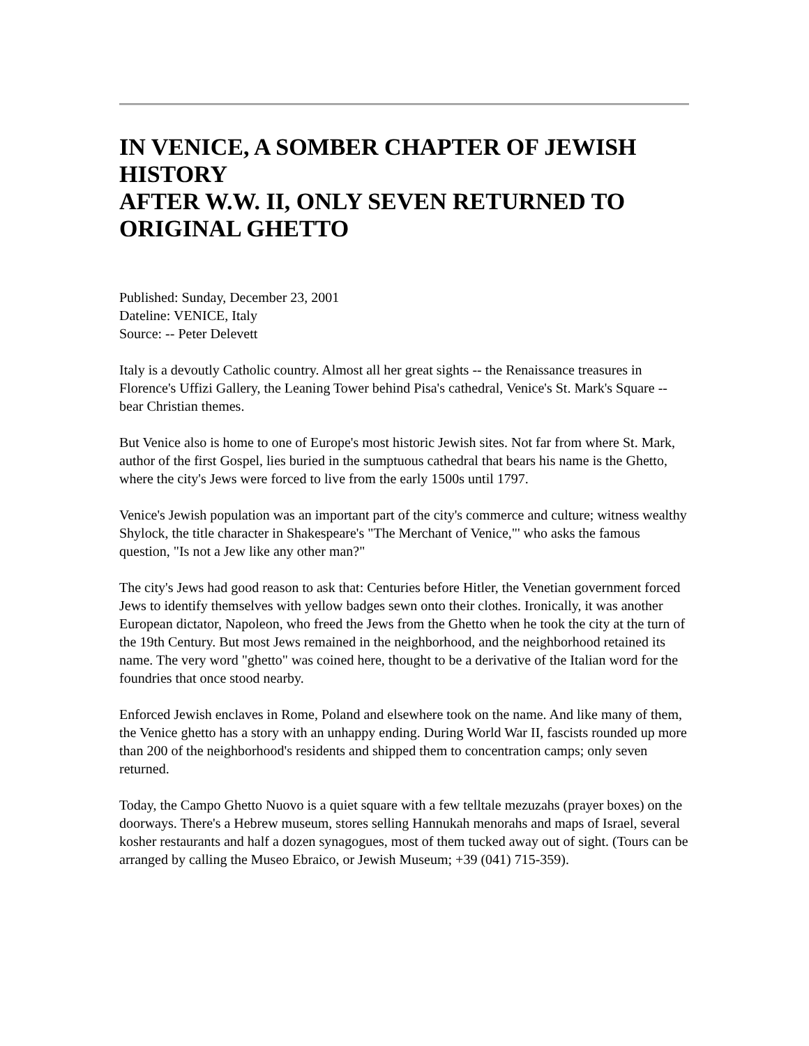IN VENICE, A SOMBER CHAPTER OF JEWISH HISTORY
AFTER W.W. II, ONLY SEVEN RETURNED TO ORIGINAL GHETTO
Published: Sunday, December 23, 2001
Dateline: VENICE, Italy
Source: -- Peter Delevett
Italy is a devoutly Catholic country. Almost all her great sights -- the Renaissance treasures in Florence's Uffizi Gallery, the Leaning Tower behind Pisa's cathedral, Venice's St. Mark's Square -- bear Christian themes.
But Venice also is home to one of Europe's most historic Jewish sites. Not far from where St. Mark, author of the first Gospel, lies buried in the sumptuous cathedral that bears his name is the Ghetto, where the city's Jews were forced to live from the early 1500s until 1797.
Venice's Jewish population was an important part of the city's commerce and culture; witness wealthy Shylock, the title character in Shakespeare's "The Merchant of Venice,"' who asks the famous question, "Is not a Jew like any other man?"
The city's Jews had good reason to ask that: Centuries before Hitler, the Venetian government forced Jews to identify themselves with yellow badges sewn onto their clothes. Ironically, it was another European dictator, Napoleon, who freed the Jews from the Ghetto when he took the city at the turn of the 19th Century. But most Jews remained in the neighborhood, and the neighborhood retained its name. The very word "ghetto" was coined here, thought to be a derivative of the Italian word for the foundries that once stood nearby.
Enforced Jewish enclaves in Rome, Poland and elsewhere took on the name. And like many of them, the Venice ghetto has a story with an unhappy ending. During World War II, fascists rounded up more than 200 of the neighborhood's residents and shipped them to concentration camps; only seven returned.
Today, the Campo Ghetto Nuovo is a quiet square with a few telltale mezuzahs (prayer boxes) on the doorways. There's a Hebrew museum, stores selling Hannukah menorahs and maps of Israel, several kosher restaurants and half a dozen synagogues, most of them tucked away out of sight. (Tours can be arranged by calling the Museo Ebraico, or Jewish Museum; +39 (041) 715-359).